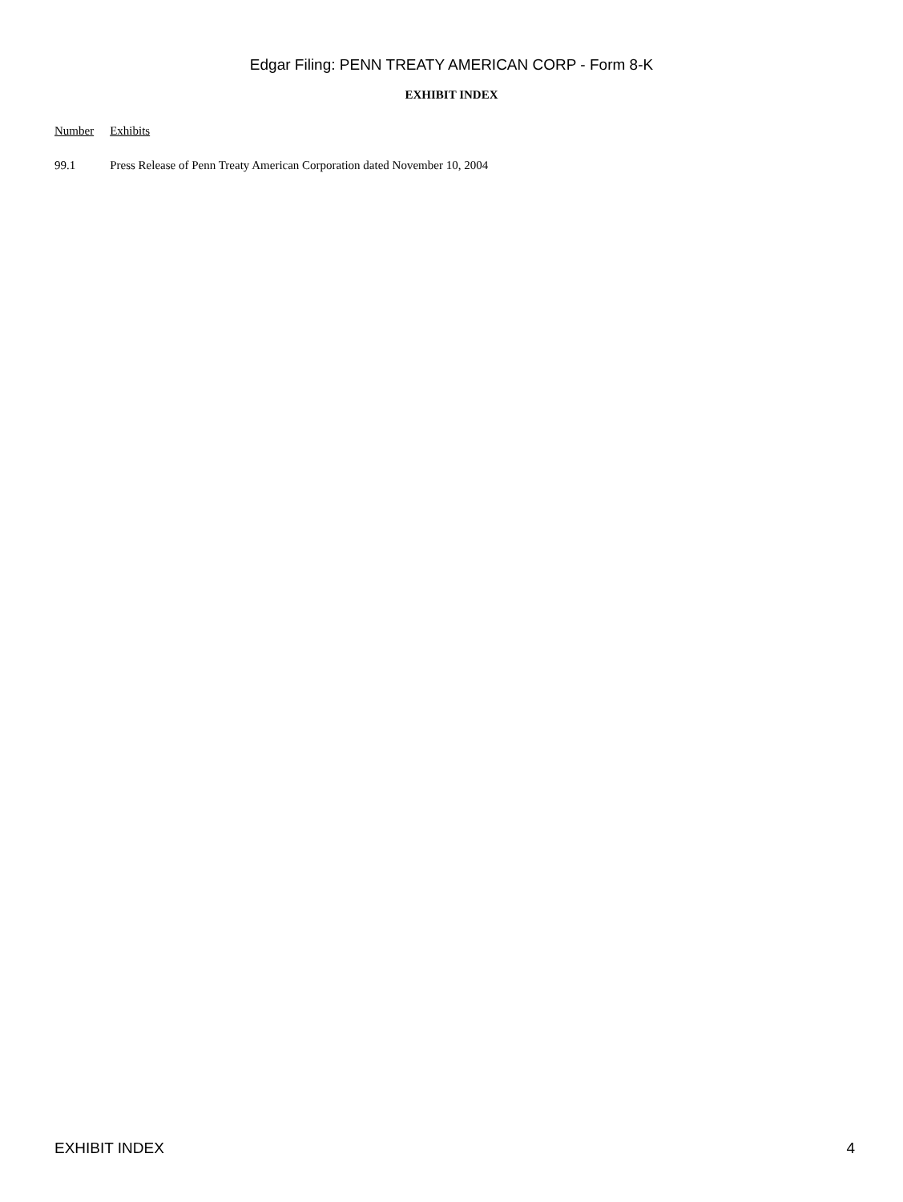Edgar Filing: PENN TREATY AMERICAN CORP - Form 8-K
EXHIBIT INDEX
| Number | Exhibits |
| --- | --- |
| 99.1 | Press Release of Penn Treaty American Corporation dated November 10, 2004 |
EXHIBIT INDEX 4